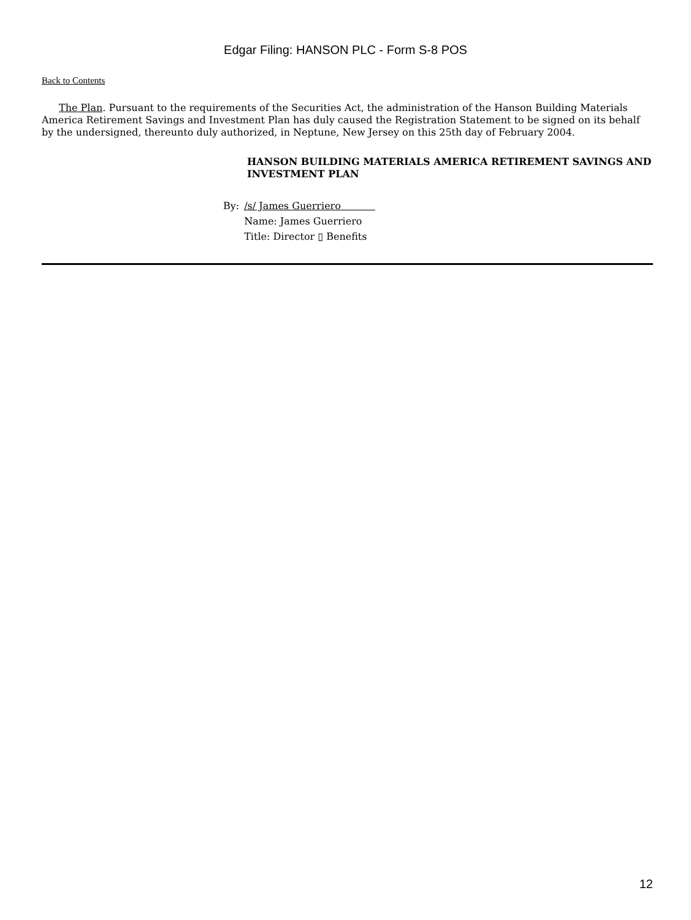Edgar Filing: HANSON PLC - Form S-8 POS
Back to Contents
The Plan. Pursuant to the requirements of the Securities Act, the administration of the Hanson Building Materials America Retirement Savings and Investment Plan has duly caused the Registration Statement to be signed on its behalf by the undersigned, thereunto duly authorized, in Neptune, New Jersey on this 25th day of February 2004.
HANSON BUILDING MATERIALS AMERICA RETIREMENT SAVINGS AND INVESTMENT PLAN
| By: | /s/ James Guerriero |
| | Name: James Guerriero |
| | Title: Director ▯ Benefits |
12